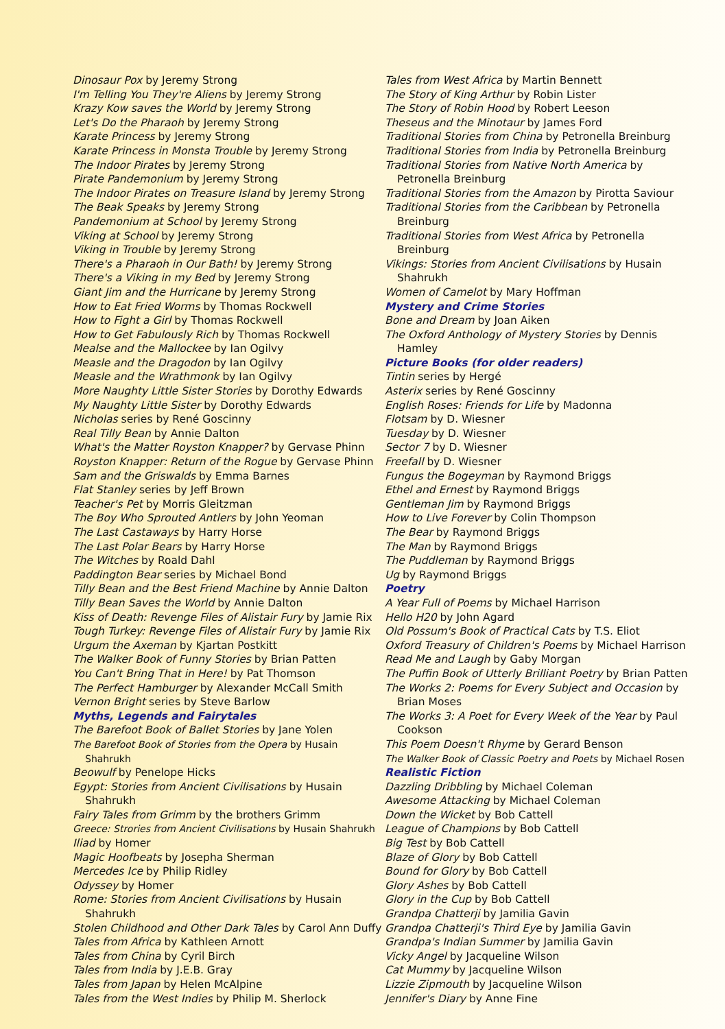Dinosaur Pox by Jeremy Strong
I'm Telling You They're Aliens by Jeremy Strong
Krazy Kow saves the World by Jeremy Strong
Let's Do the Pharaoh by Jeremy Strong
Karate Princess by Jeremy Strong
Karate Princess in Monsta Trouble by Jeremy Strong
The Indoor Pirates by Jeremy Strong
Pirate Pandemonium by Jeremy Strong
The Indoor Pirates on Treasure Island by Jeremy Strong
The Beak Speaks by Jeremy Strong
Pandemonium at School by Jeremy Strong
Viking at School by Jeremy Strong
Viking in Trouble by Jeremy Strong
There's a Pharaoh in Our Bath! by Jeremy Strong
There's a Viking in my Bed by Jeremy Strong
Giant Jim and the Hurricane by Jeremy Strong
How to Eat Fried Worms by Thomas Rockwell
How to Fight a Girl by Thomas Rockwell
How to Get Fabulously Rich by Thomas Rockwell
Mealse and the Mallockee by Ian Ogilvy
Measle and the Dragodon by Ian Ogilvy
Measle and the Wrathmonk by Ian Ogilvy
More Naughty Little Sister Stories by Dorothy Edwards
My Naughty Little Sister by Dorothy Edwards
Nicholas series by René Goscinny
Real Tilly Bean by Annie Dalton
What's the Matter Royston Knapper? by Gervase Phinn
Royston Knapper: Return of the Rogue by Gervase Phinn
Sam and the Griswalds by Emma Barnes
Flat Stanley series by Jeff Brown
Teacher's Pet by Morris Gleitzman
The Boy Who Sprouted Antlers by John Yeoman
The Last Castaways by Harry Horse
The Last Polar Bears by Harry Horse
The Witches by Roald Dahl
Paddington Bear series by Michael Bond
Tilly Bean and the Best Friend Machine by Annie Dalton
Tilly Bean Saves the World by Annie Dalton
Kiss of Death: Revenge Files of Alistair Fury by Jamie Rix
Tough Turkey: Revenge Files of Alistair Fury by Jamie Rix
Urgum the Axeman by Kjartan Postkitt
The Walker Book of Funny Stories by Brian Patten
You Can't Bring That in Here! by Pat Thomson
The Perfect Hamburger by Alexander McCall Smith
Vernon Bright series by Steve Barlow
Myths, Legends and Fairytales
The Barefoot Book of Ballet Stories by Jane Yolen
The Barefoot Book of Stories from the Opera by Husain Shahrukh
Beowulf by Penelope Hicks
Egypt: Stories from Ancient Civilisations by Husain Shahrukh
Fairy Tales from Grimm by the brothers Grimm
Greece: Strories from Ancient Civilisations by Husain Shahrukh
Iliad by Homer
Magic Hoofbeats by Josepha Sherman
Mercedes Ice by Philip Ridley
Odyssey by Homer
Rome: Stories from Ancient Civilisations by Husain Shahrukh
Stolen Childhood and Other Dark Tales by Carol Ann Duffy
Tales from Africa by Kathleen Arnott
Tales from China by Cyril Birch
Tales from India by J.E.B. Gray
Tales from Japan by Helen McAlpine
Tales from the West Indies by Philip M. Sherlock
Tales from West Africa by Martin Bennett
The Story of King Arthur by Robin Lister
The Story of Robin Hood by Robert Leeson
Theseus and the Minotaur by James Ford
Traditional Stories from China by Petronella Breinburg
Traditional Stories from India by Petronella Breinburg
Traditional Stories from Native North America by Petronella Breinburg
Traditional Stories from the Amazon by Pirotta Saviour
Traditional Stories from the Caribbean by Petronella Breinburg
Traditional Stories from West Africa by Petronella Breinburg
Vikings: Stories from Ancient Civilisations by Husain Shahrukh
Women of Camelot by Mary Hoffman
Mystery and Crime Stories
Bone and Dream by Joan Aiken
The Oxford Anthology of Mystery Stories by Dennis Hamley
Picture Books (for older readers)
Tintin series by Hergé
Asterix series by René Goscinny
English Roses: Friends for Life by Madonna
Flotsam by D. Wiesner
Tuesday by D. Wiesner
Sector 7 by D. Wiesner
Freefall by D. Wiesner
Fungus the Bogeyman by Raymond Briggs
Ethel and Ernest by Raymond Briggs
Gentleman Jim by Raymond Briggs
How to Live Forever by Colin Thompson
The Bear by Raymond Briggs
The Man by Raymond Briggs
The Puddleman by Raymond Briggs
Ug by Raymond Briggs
Poetry
A Year Full of Poems by Michael Harrison
Hello H20 by John Agard
Old Possum's Book of Practical Cats by T.S. Eliot
Oxford Treasury of Children's Poems by Michael Harrison
Read Me and Laugh by Gaby Morgan
The Puffin Book of Utterly Brilliant Poetry by Brian Patten
The Works 2: Poems for Every Subject and Occasion by Brian Moses
The Works 3: A Poet for Every Week of the Year by Paul Cookson
This Poem Doesn't Rhyme by Gerard Benson
The Walker Book of Classic Poetry and Poets by Michael Rosen
Realistic Fiction
Dazzling Dribbling by Michael Coleman
Awesome Attacking by Michael Coleman
Down the Wicket by Bob Cattell
League of Champions by Bob Cattell
Big Test by Bob Cattell
Blaze of Glory by Bob Cattell
Bound for Glory by Bob Cattell
Glory Ashes by Bob Cattell
Glory in the Cup by Bob Cattell
Grandpa Chatterji by Jamilia Gavin
Grandpa Chatterji's Third Eye by Jamilia Gavin
Grandpa's Indian Summer by Jamilia Gavin
Vicky Angel by Jacqueline Wilson
Cat Mummy by Jacqueline Wilson
Lizzie Zipmouth by Jacqueline Wilson
Jennifer's Diary by Anne Fine